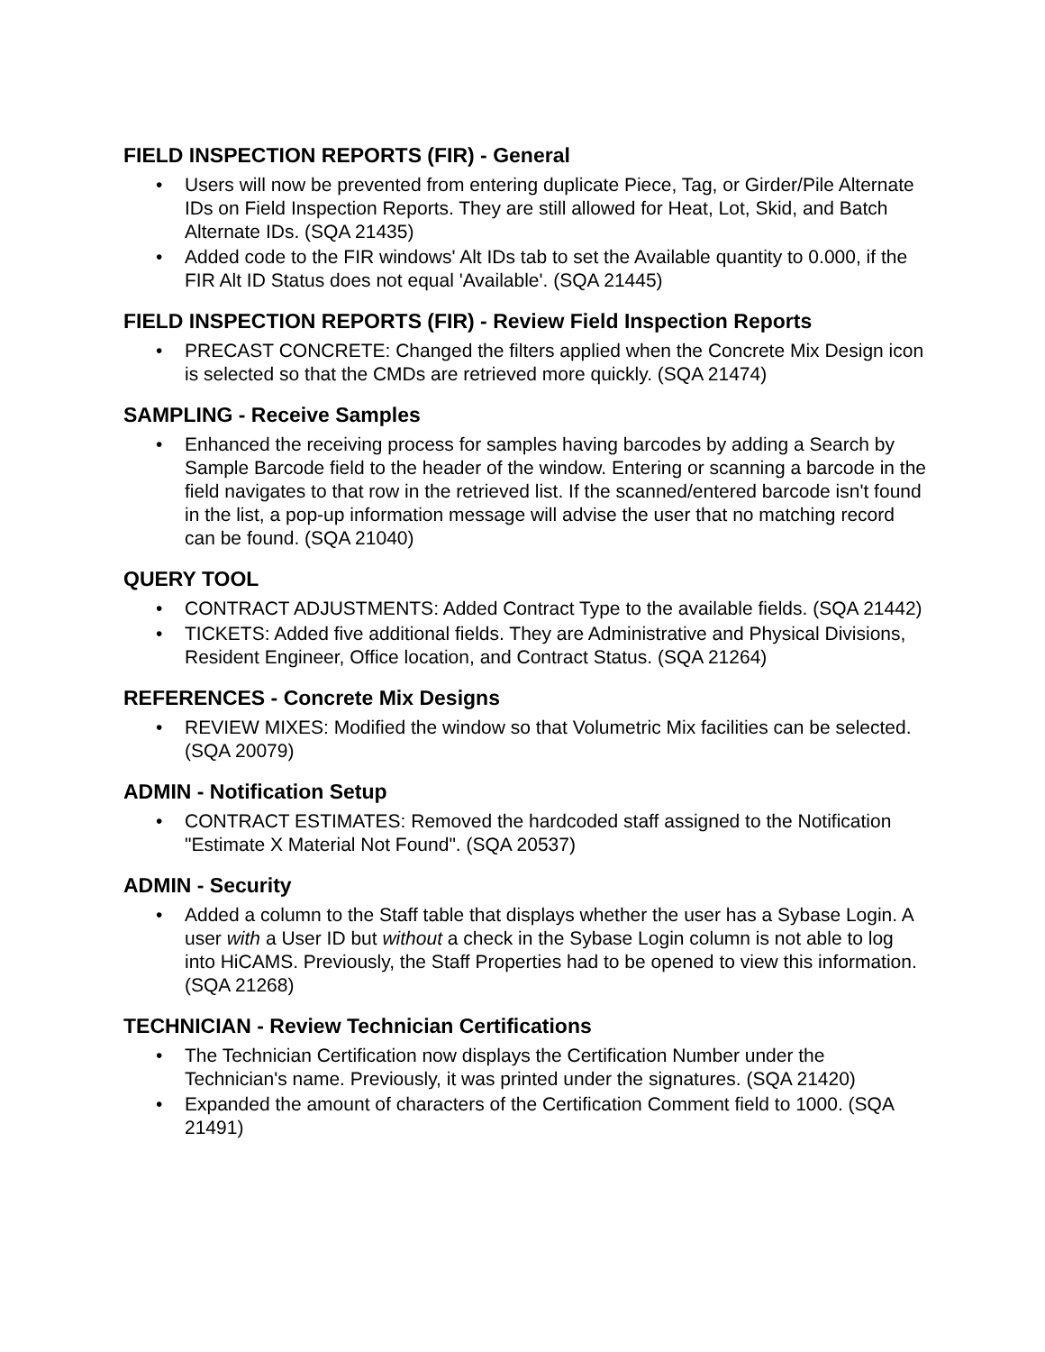FIELD INSPECTION REPORTS (FIR) - General
• Users will now be prevented from entering duplicate Piece, Tag, or Girder/Pile Alternate IDs on Field Inspection Reports. They are still allowed for Heat, Lot, Skid, and Batch Alternate IDs. (SQA 21435)
• Added code to the FIR windows' Alt IDs tab to set the Available quantity to 0.000, if the FIR Alt ID Status does not equal 'Available'. (SQA 21445)
FIELD INSPECTION REPORTS (FIR) - Review Field Inspection Reports
• PRECAST CONCRETE: Changed the filters applied when the Concrete Mix Design icon is selected so that the CMDs are retrieved more quickly. (SQA 21474)
SAMPLING - Receive Samples
• Enhanced the receiving process for samples having barcodes by adding a Search by Sample Barcode field to the header of the window. Entering or scanning a barcode in the field navigates to that row in the retrieved list. If the scanned/entered barcode isn't found in the list, a pop-up information message will advise the user that no matching record can be found. (SQA 21040)
QUERY TOOL
• CONTRACT ADJUSTMENTS: Added Contract Type to the available fields. (SQA 21442)
• TICKETS: Added five additional fields. They are Administrative and Physical Divisions, Resident Engineer, Office location, and Contract Status. (SQA 21264)
REFERENCES - Concrete Mix Designs
• REVIEW MIXES: Modified the window so that Volumetric Mix facilities can be selected. (SQA 20079)
ADMIN - Notification Setup
• CONTRACT ESTIMATES: Removed the hardcoded staff assigned to the Notification "Estimate X Material Not Found". (SQA 20537)
ADMIN - Security
• Added a column to the Staff table that displays whether the user has a Sybase Login. A user with a User ID but without a check in the Sybase Login column is not able to log into HiCAMS. Previously, the Staff Properties had to be opened to view this information. (SQA 21268)
TECHNICIAN - Review Technician Certifications
• The Technician Certification now displays the Certification Number under the Technician's name. Previously, it was printed under the signatures. (SQA 21420)
• Expanded the amount of characters of the Certification Comment field to 1000. (SQA 21491)